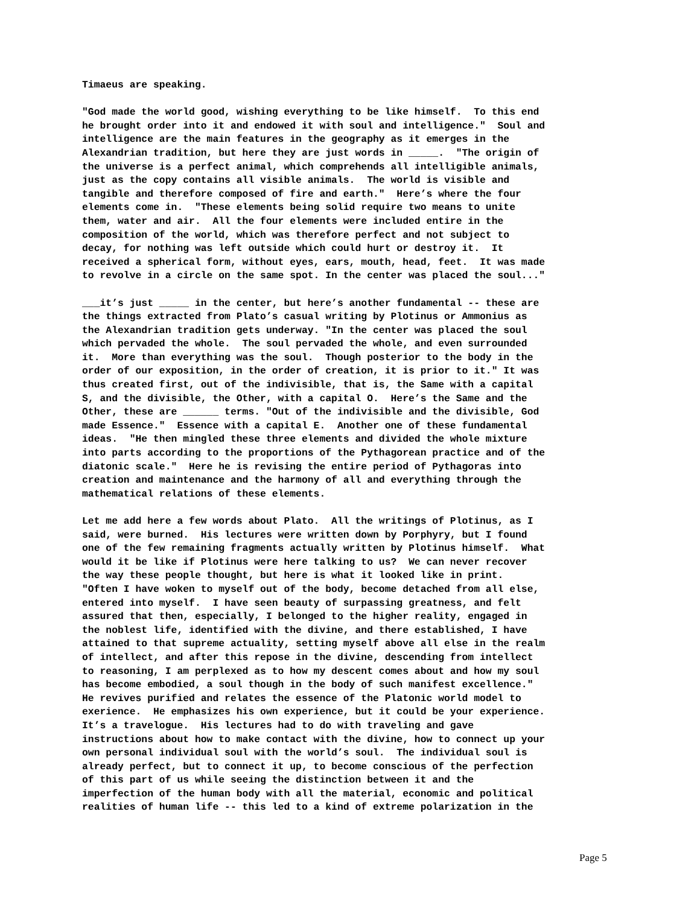Timaeus are speaking.
"God made the world good, wishing everything to be like himself. To this end he brought order into it and endowed it with soul and intelligence." Soul and intelligence are the main features in the geography as it emerges in the Alexandrian tradition, but here they are just words in _____. "The origin of the universe is a perfect animal, which comprehends all intelligible animals, just as the copy contains all visible animals. The world is visible and tangible and therefore composed of fire and earth." Here’s where the four elements come in. "These elements being solid require two means to unite them, water and air. All the four elements were included entire in the composition of the world, which was therefore perfect and not subject to decay, for nothing was left outside which could hurt or destroy it. It received a spherical form, without eyes, ears, mouth, head, feet. It was made to revolve in a circle on the same spot. In the center was placed the soul..."
___it’s just _____ in the center, but here’s another fundamental -- these are the things extracted from Plato’s casual writing by Plotinus or Ammonius as the Alexandrian tradition gets underway. "In the center was placed the soul which pervaded the whole. The soul pervaded the whole, and even surrounded it. More than everything was the soul. Though posterior to the body in the order of our exposition, in the order of creation, it is prior to it." It was thus created first, out of the indivisible, that is, the Same with a capital S, and the divisible, the Other, with a capital O. Here’s the Same and the Other, these are ______ terms. "Out of the indivisible and the divisible, God made Essence." Essence with a capital E. Another one of these fundamental ideas. "He then mingled these three elements and divided the whole mixture into parts according to the proportions of the Pythagorean practice and of the diatonic scale." Here he is revising the entire period of Pythagoras into creation and maintenance and the harmony of all and everything through the mathematical relations of these elements.
Let me add here a few words about Plato. All the writings of Plotinus, as I said, were burned. His lectures were written down by Porphyry, but I found one of the few remaining fragments actually written by Plotinus himself. What would it be like if Plotinus were here talking to us? We can never recover the way these people thought, but here is what it looked like in print. "Often I have woken to myself out of the body, become detached from all else, entered into myself. I have seen beauty of surpassing greatness, and felt assured that then, especially, I belonged to the higher reality, engaged in the noblest life, identified with the divine, and there established, I have attained to that supreme actuality, setting myself above all else in the realm of intellect, and after this repose in the divine, descending from intellect to reasoning, I am perplexed as to how my descent comes about and how my soul has become embodied, a soul though in the body of such manifest excellence." He revives purified and relates the essence of the Platonic world model to exerience. He emphasizes his own experience, but it could be your experience. It’s a travelogue. His lectures had to do with traveling and gave instructions about how to make contact with the divine, how to connect up your own personal individual soul with the world’s soul. The individual soul is already perfect, but to connect it up, to become conscious of the perfection of this part of us while seeing the distinction between it and the imperfection of the human body with all the material, economic and political realities of human life -- this led to a kind of extreme polarization in the
Page 5